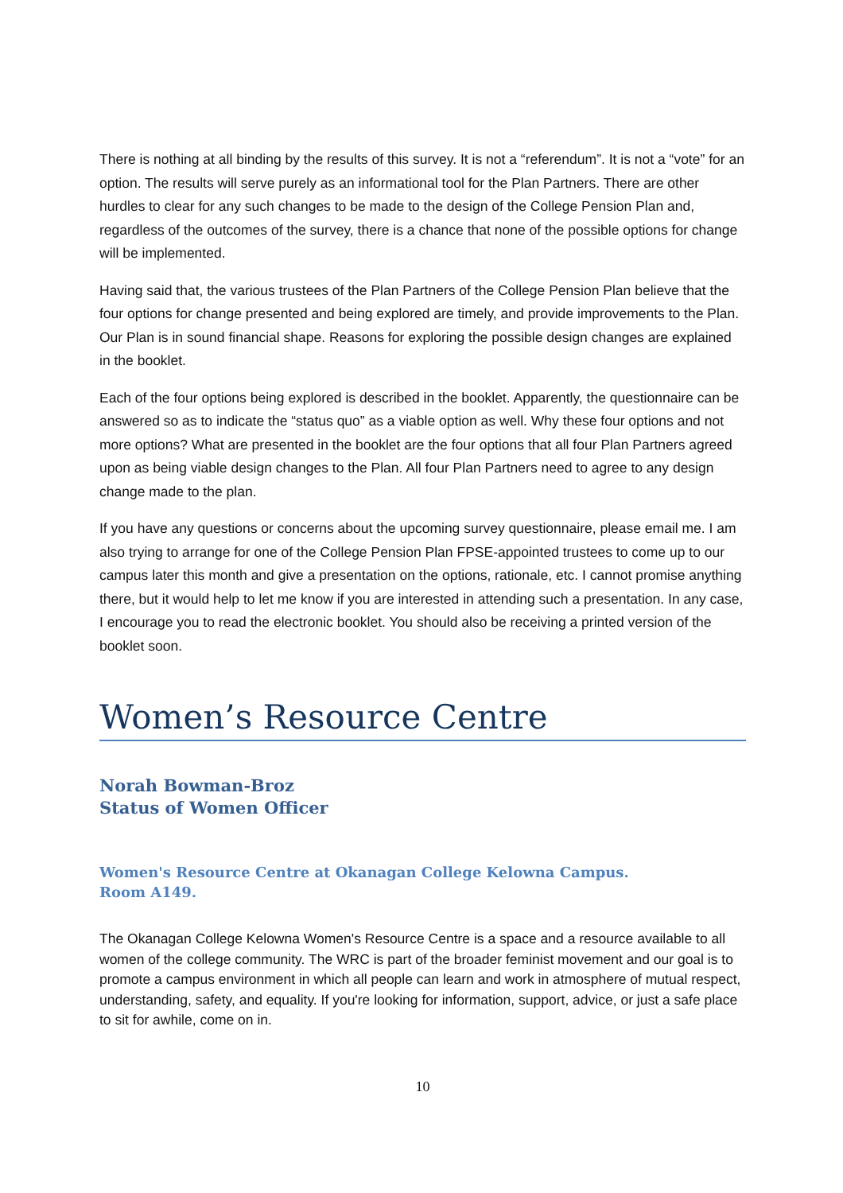There is nothing at all binding by the results of this survey. It is not a “referendum”. It is not a “vote” for an option. The results will serve purely as an informational tool for the Plan Partners. There are other hurdles to clear for any such changes to be made to the design of the College Pension Plan and, regardless of the outcomes of the survey, there is a chance that none of the possible options for change will be implemented.
Having said that, the various trustees of the Plan Partners of the College Pension Plan believe that the four options for change presented and being explored are timely, and provide improvements to the Plan. Our Plan is in sound financial shape. Reasons for exploring the possible design changes are explained in the booklet.
Each of the four options being explored is described in the booklet. Apparently, the questionnaire can be answered so as to indicate the “status quo” as a viable option as well. Why these four options and not more options? What are presented in the booklet are the four options that all four Plan Partners agreed upon as being viable design changes to the Plan. All four Plan Partners need to agree to any design change made to the plan.
If you have any questions or concerns about the upcoming survey questionnaire, please email me. I am also trying to arrange for one of the College Pension Plan FPSE-appointed trustees to come up to our campus later this month and give a presentation on the options, rationale, etc. I cannot promise anything there, but it would help to let me know if you are interested in attending such a presentation. In any case, I encourage you to read the electronic booklet. You should also be receiving a printed version of the booklet soon.
Women’s Resource Centre
Norah Bowman-Broz
Status of Women Officer
Women's Resource Centre at Okanagan College Kelowna Campus.
Room A149.
The Okanagan College Kelowna Women's Resource Centre is a space and a resource available to all women of the college community. The WRC is part of the broader feminist movement and our goal is to promote a campus environment in which all people can learn and work in atmosphere of mutual respect, understanding, safety, and equality. If you're looking for information, support, advice, or just a safe place to sit for awhile, come on in.
10